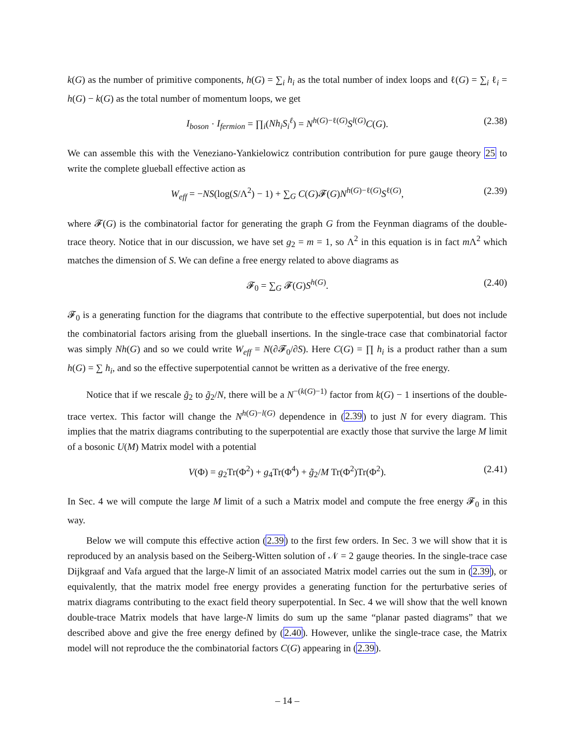k(G) as the number of primitive components, h(G) = ∑<sub>i</sub> h<sub>i</sub> as the total number of index loops and ℓ(G) = ∑<sub>i</sub> ℓ<sub>i</sub> = h(G) − k(G) as the total number of momentum loops, we get
I<sub>boson</sub> · I<sub>fermion</sub> = ∏<sub>i</sub>(Nh<sub>i</sub>S<sub>i</sub><sup>ℓ</sup>) = N<sup>h(G)−ℓ(G)</sup>S<sup>l(G)</sup>C(G). (2.38)
We can assemble this with the Veneziano-Yankielowicz contribution contribution for pure gauge theory 25 to write the complete glueball effective action as
W<sub>eff</sub> = −NS(log(S/Λ<sup>2</sup>) − 1) + ∑<sub>G</sub> C(G)𝓕(G)N<sup>h(G)−ℓ(G)</sup>S<sup>ℓ(G)</sup>, (2.39)
where 𝓕(G) is the combinatorial factor for generating the graph G from the Feynman diagrams of the double-trace theory. Notice that in our discussion, we have set g<sub>2</sub> = m = 1, so Λ<sup>2</sup> in this equation is in fact m Λ<sup>2</sup> which matches the dimension of S. We can define a free energy related to above diagrams as
𝓕<sub>0</sub> = ∑<sub>G</sub> 𝓕(G)S<sup>h(G)</sup>. (2.40)
𝓕<sub>0</sub> is a generating function for the diagrams that contribute to the effective superpotential, but does not include the combinatorial factors arising from the glueball insertions. In the single-trace case that combinatorial factor was simply Nh(G) and so we could write W<sub>eff</sub> = N(∂𝓕<sub>0</sub>/∂S). Here C(G) = ∏ h<sub>i</sub> is a product rather than a sum h(G) = ∑ h<sub>i</sub>, and so the effective superpotential cannot be written as a derivative of the free energy.
Notice that if we rescale g̃<sub>2</sub> to g̃<sub>2</sub>/N, there will be a N<sup>−(k(G)−1)</sup> factor from k(G) − 1 insertions of the double-trace vertex. This factor will change the N<sup>h(G)−l(G)</sup> dependence in (2.39) to just N for every diagram. This implies that the matrix diagrams contributing to the superpotential are exactly those that survive the large M limit of a bosonic U(M) Matrix model with a potential
V(Φ) = g<sub>2</sub>Tr(Φ<sup>2</sup>) + g<sub>4</sub>Tr(Φ<sup>4</sup>) + g̃<sub>2</sub>/M Tr(Φ<sup>2</sup>)Tr(Φ<sup>2</sup>). (2.41)
In Sec. 4 we will compute the large M limit of a such a Matrix model and compute the free energy 𝓕<sub>0</sub> in this way.
Below we will compute this effective action (2.39) to the first few orders. In Sec. 3 we will show that it is reproduced by an analysis based on the Seiberg-Witten solution of 𝒩 = 2 gauge theories. In the single-trace case Dijkgraaf and Vafa argued that the large-N limit of an associated Matrix model carries out the sum in (2.39), or equivalently, that the matrix model free energy provides a generating function for the perturbative series of matrix diagrams contributing to the exact field theory superpotential. In Sec. 4 we will show that the well known double-trace Matrix models that have large-N limits do sum up the same “planar pasted diagrams” that we described above and give the free energy defined by (2.40). However, unlike the single-trace case, the Matrix model will not reproduce the the combinatorial factors C(G) appearing in (2.39).
– 14 –